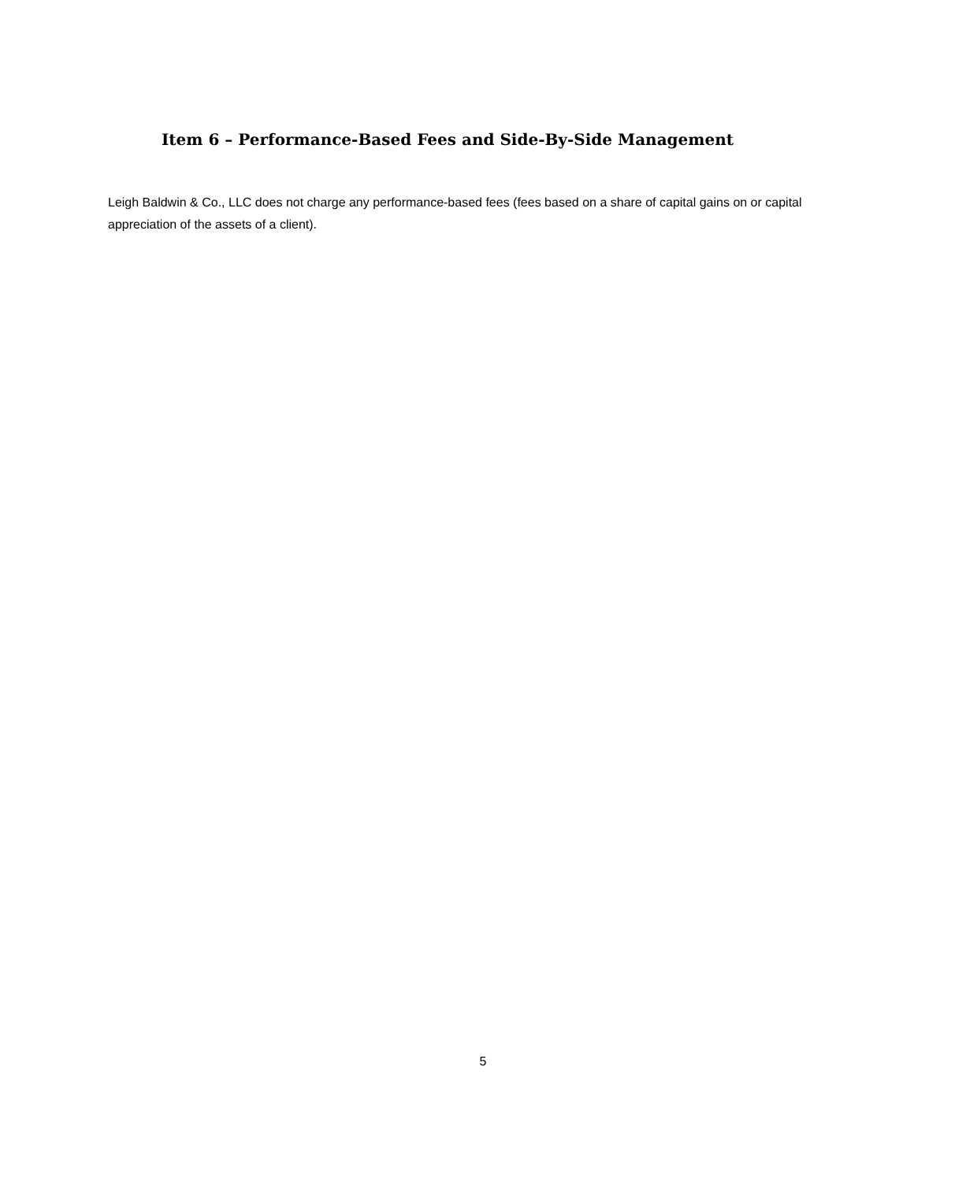Item 6 – Performance-Based Fees and Side-By-Side Management
Leigh Baldwin & Co., LLC does not charge any performance-based fees (fees based on a share of capital gains on or capital appreciation of the assets of a client).
5